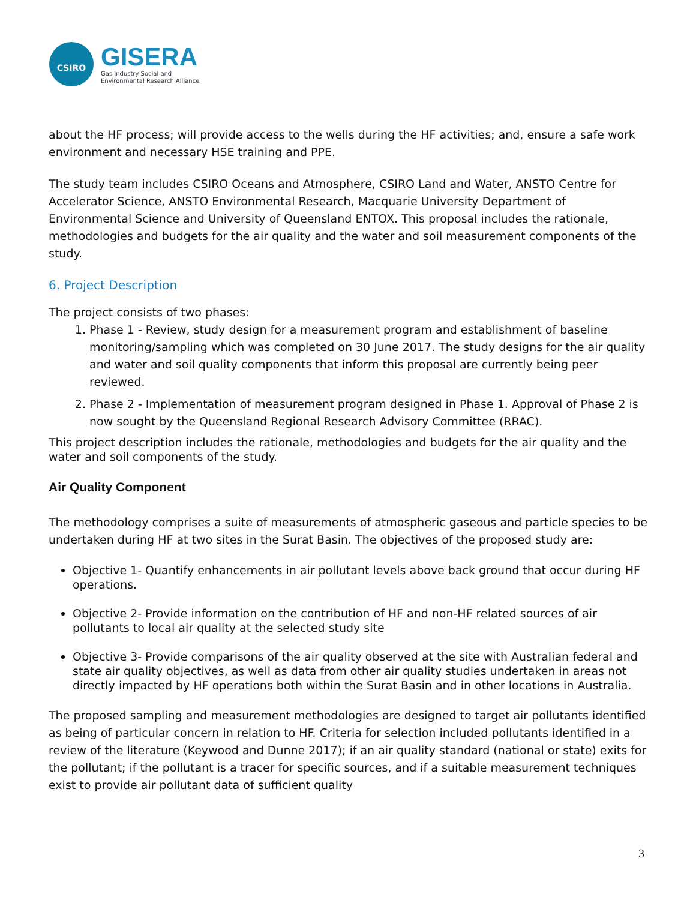CSIRO
GISERA
Gas Industry Social and
Environmental Research Alliance
about the HF process; will provide access to the wells during the HF activities; and, ensure a safe work environment and necessary HSE training and PPE.
The study team includes CSIRO Oceans and Atmosphere, CSIRO Land and Water, ANSTO Centre for Accelerator Science, ANSTO Environmental Research, Macquarie University Department of Environmental Science and University of Queensland ENTOX. This proposal includes the rationale, methodologies and budgets for the air quality and the water and soil measurement components of the study.
6. Project Description
The project consists of two phases:
1. Phase 1 - Review, study design for a measurement program and establishment of baseline monitoring/sampling which was completed on 30 June 2017. The study designs for the air quality and water and soil quality components that inform this proposal are currently being peer reviewed.
2. Phase 2 - Implementation of measurement program designed in Phase 1. Approval of Phase 2 is now sought by the Queensland Regional Research Advisory Committee (RRAC).
This project description includes the rationale, methodologies and budgets for the air quality and the water and soil components of the study.
Air Quality Component
The methodology comprises a suite of measurements of atmospheric gaseous and particle species to be undertaken during HF at two sites in the Surat Basin. The objectives of the proposed study are:
Objective 1- Quantify enhancements in air pollutant levels above back ground that occur during HF operations.
Objective 2- Provide information on the contribution of HF and non-HF related sources of air pollutants to local air quality at the selected study site
Objective 3- Provide comparisons of the air quality observed at the site with Australian federal and state air quality objectives, as well as data from other air quality studies undertaken in areas not directly impacted by HF operations both within the Surat Basin and in other locations in Australia.
The proposed sampling and measurement methodologies are designed to target air pollutants identified as being of particular concern in relation to HF. Criteria for selection included pollutants identified in a review of the literature (Keywood and Dunne 2017); if an air quality standard (national or state) exits for the pollutant; if the pollutant is a tracer for specific sources, and if a suitable measurement techniques exist to provide air pollutant data of sufficient quality
3